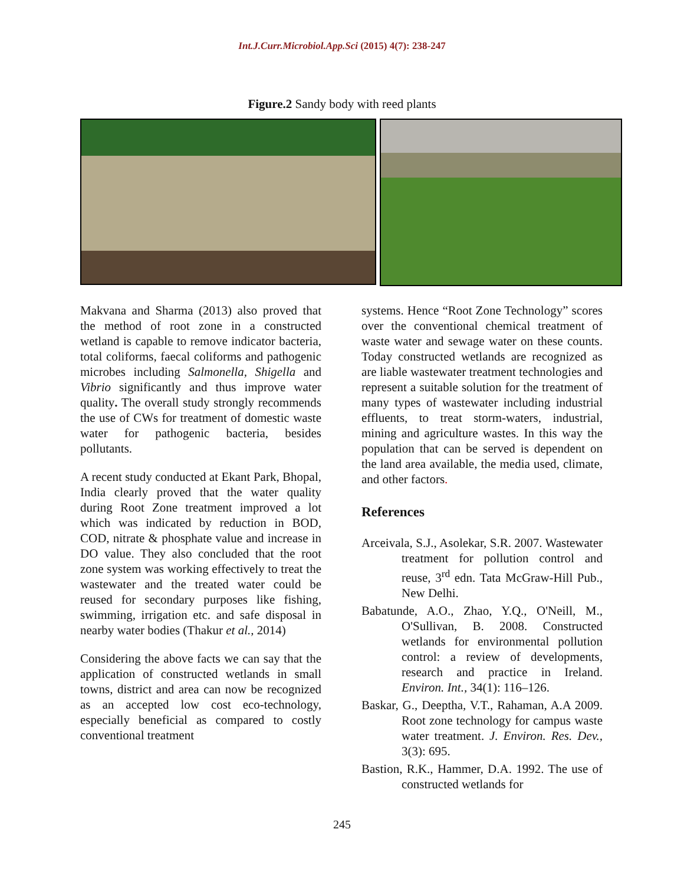Int.J.Curr.Microbiol.App.Sci (2015) 4(7): 238-247
Figure.2 Sandy body with reed plants
Makvana and Sharma (2013) also proved that the method of root zone in a constructed wetland is capable to remove indicator bacteria, total coliforms, faecal coliforms and pathogenic microbes including Salmonella, Shigella and Vibrio significantly and thus improve water quality. The overall study strongly recommends the use of CWs for treatment of domestic waste water for pathogenic bacteria, besides pollutants.
A recent study conducted at Ekant Park, Bhopal, India clearly proved that the water quality during Root Zone treatment improved a lot which was indicated by reduction in BOD, COD, nitrate & phosphate value and increase in DO value. They also concluded that the root zone system was working effectively to treat the wastewater and the treated water could be reused for secondary purposes like fishing, swimming, irrigation etc. and safe disposal in nearby water bodies (Thakur et al., 2014)
Considering the above facts we can say that the application of constructed wetlands in small towns, district and area can now be recognized as an accepted low cost eco-technology, especially beneficial as compared to costly conventional treatment
systems. Hence “Root Zone Technology” scores over the conventional chemical treatment of waste water and sewage water on these counts. Today constructed wetlands are recognized as are liable wastewater treatment technologies and represent a suitable solution for the treatment of many types of wastewater including industrial effluents, to treat storm-waters, industrial, mining and agriculture wastes. In this way the population that can be served is dependent on the land area available, the media used, climate, and other factors.
References
Arceivala, S.J., Asolekar, S.R. 2007. Wastewater treatment for pollution control and reuse, 3<sup>rd</sup> edn. Tata McGraw-Hill Pub., New Delhi.
Babatunde, A.O., Zhao, Y.Q., O'Neill, M., O'Sullivan, B. 2008. Constructed wetlands for environmental pollution control: a review of developments, research and practice in Ireland. Environ. Int., 34(1): 116–126.
Baskar, G., Deeptha, V.T., Rahaman, A.A 2009. Root zone technology for campus waste water treatment. J. Environ. Res. Dev., 3(3): 695.
Bastion, R.K., Hammer, D.A. 1992. The use of constructed wetlands for
245